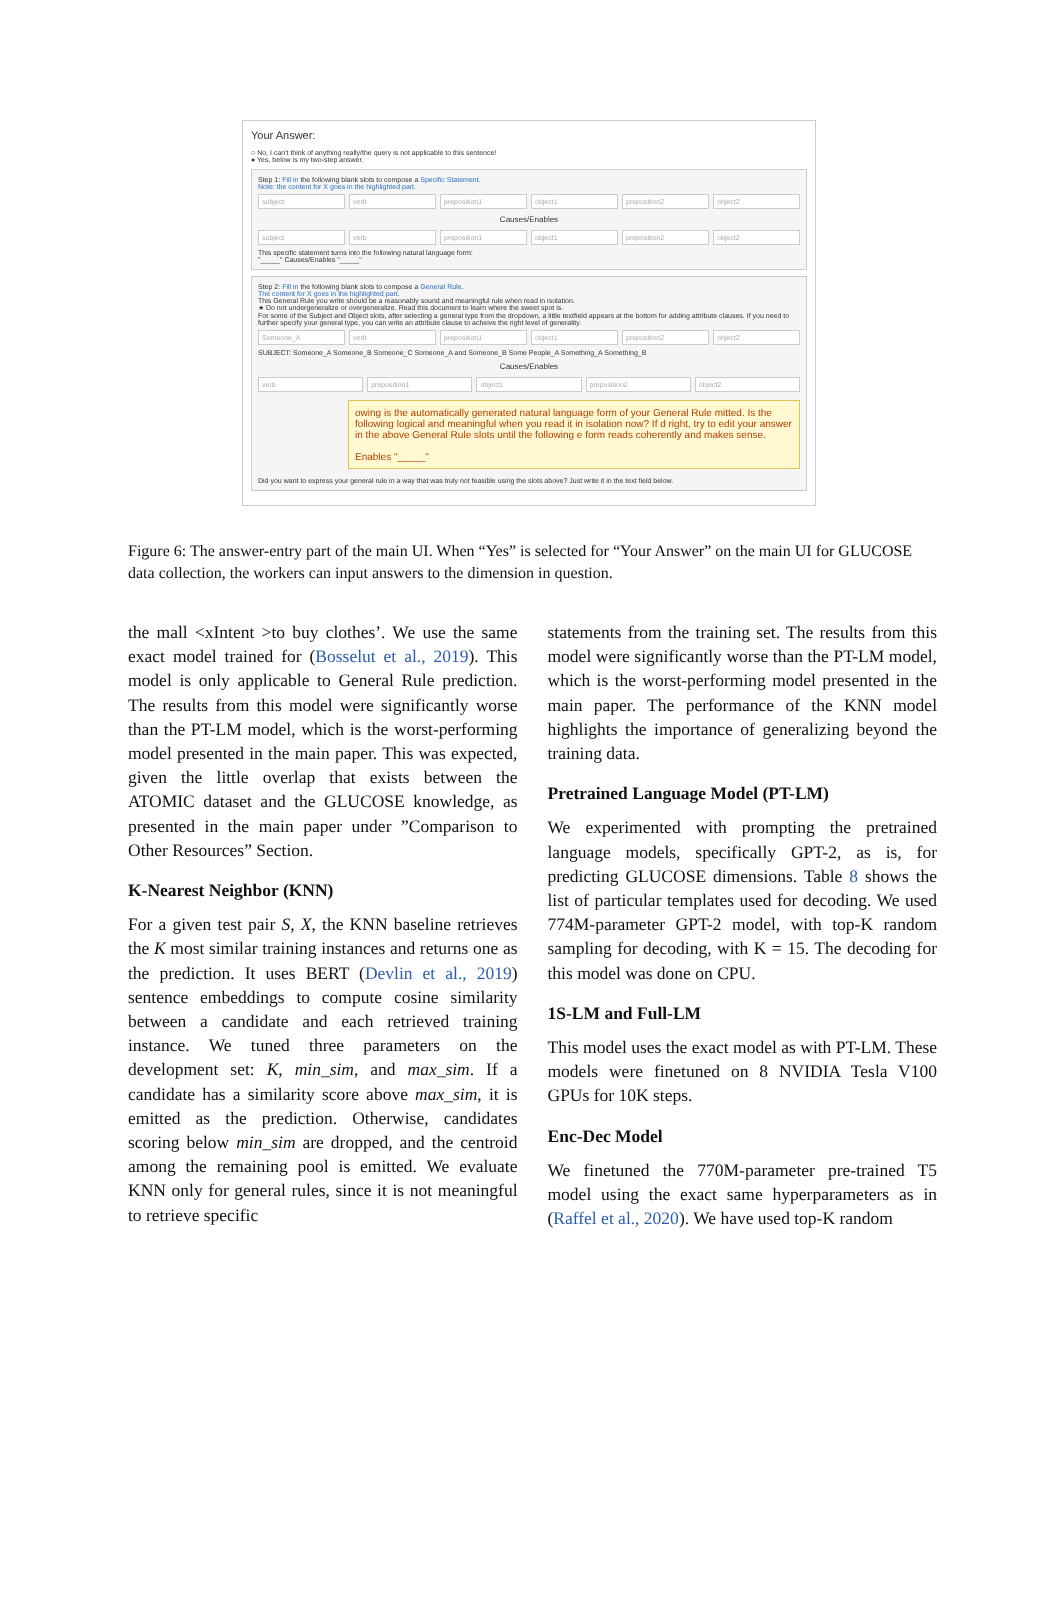Your Answer:
○ No, I can't think of anything really/the query is not applicable to this sentence!
● Yes, below is my two-step answer.
Step 1: Fill in the following blank slots to compose a Specific Statement.
Note: the content for X goes in the highlighted part.
subject verb preposition1 object1 preposition2 object2
Causes/Enables
subject verb preposition1 object1 preposition2 object2
This specific statement turns into the following natural language form:
"_____" Causes/Enables "_____"
Step 2: Fill in the following blank slots to compose a General Rule.
The content for X goes in the highlighted part.
This General Rule you write should be a reasonably sound and meaningful rule when read in isolation.
★ Do not undergeneralize or overgeneralize. Read this document to learn where the sweet spot is.
For some of the Subject and Object slots, after selecting a general type from the dropdown, a little textfield appears at the bottom for adding attribute clauses. If you need to further specify your general type, you can write an attribute clause to acheive the right level of generality.
Someone_A verb preposition1 object1 preposition2 object2
SUBJECT: Someone_A Someone_B Someone_C Someone_A and Someone_B Some People_A Something_A Something_B
Causes/Enables
verb preposition1 object1 preposition2 object2
owing is the automatically generated natural language form of your General Rule mitted. Is the following logical and meaningful when you read it in isolation now? If d right, try to edit your answer in the above General Rule slots until the following e form reads coherently and makes sense.
Enables "_____"
Did you want to express your general rule in a way that was truly not feasible using the slots above? Just write it in the text field below.
Figure 6: The answer-entry part of the main UI. When “Yes” is selected for “Your Answer” on the main UI for GLUCOSE data collection, the workers can input answers to the dimension in question.
the mall <xIntent >to buy clothes’. We use the same exact model trained for (Bosselut et al., 2019). This model is only applicable to General Rule prediction. The results from this model were significantly worse than the PT-LM model, which is the worst-performing model presented in the main paper. This was expected, given the little overlap that exists between the ATOMIC dataset and the GLUCOSE knowledge, as presented in the main paper under ”Comparison to Other Resources” Section.
K-Nearest Neighbor (KNN)
For a given test pair S, X, the KNN baseline retrieves the K most similar training instances and returns one as the prediction. It uses BERT (Devlin et al., 2019) sentence embeddings to compute cosine similarity between a candidate and each retrieved training instance. We tuned three parameters on the development set: K, min_sim, and max_sim. If a candidate has a similarity score above max_sim, it is emitted as the prediction. Otherwise, candidates scoring below min_sim are dropped, and the centroid among the remaining pool is emitted. We evaluate KNN only for general rules, since it is not meaningful to retrieve specific
statements from the training set. The results from this model were significantly worse than the PT-LM model, which is the worst-performing model presented in the main paper. The performance of the KNN model highlights the importance of generalizing beyond the training data.
Pretrained Language Model (PT-LM)
We experimented with prompting the pretrained language models, specifically GPT-2, as is, for predicting GLUCOSE dimensions. Table 8 shows the list of particular templates used for decoding. We used 774M-parameter GPT-2 model, with top-K random sampling for decoding, with K = 15. The decoding for this model was done on CPU.
1S-LM and Full-LM
This model uses the exact model as with PT-LM. These models were finetuned on 8 NVIDIA Tesla V100 GPUs for 10K steps.
Enc-Dec Model
We finetuned the 770M-parameter pre-trained T5 model using the exact same hyperparameters as in (Raffel et al., 2020). We have used top-K random